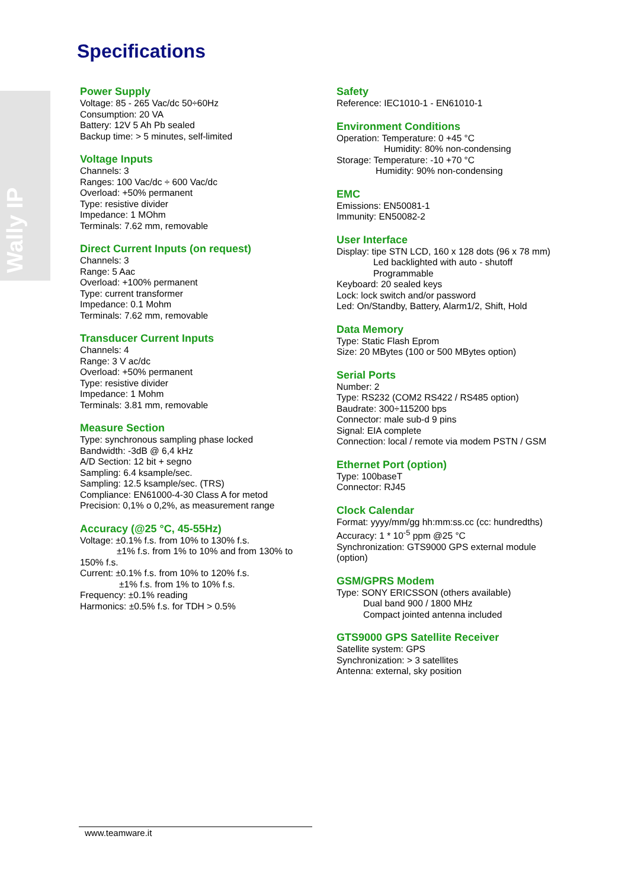Specifications
Wally IP
Power Supply
Voltage: 85 - 265 Vac/dc 50÷60Hz
Consumption: 20 VA
Battery: 12V 5 Ah Pb sealed
Backup time: > 5 minutes, self-limited
Voltage Inputs
Channels: 3
Ranges: 100 Vac/dc ÷ 600 Vac/dc
Overload: +50% permanent
Type: resistive divider
Impedance: 1 MOhm
Terminals: 7.62 mm, removable
Direct Current Inputs (on request)
Channels: 3
Range: 5 Aac
Overload: +100% permanent
Type: current transformer
Impedance: 0.1 Mohm
Terminals: 7.62 mm, removable
Transducer Current Inputs
Channels: 4
Range: 3 V ac/dc
Overload: +50% permanent
Type: resistive divider
Impedance: 1 Mohm
Terminals: 3.81 mm, removable
Measure Section
Type: synchronous sampling phase locked
Bandwidth: -3dB @ 6,4 kHz
A/D Section: 12 bit + segno
Sampling: 6.4 ksample/sec.
Sampling: 12.5 ksample/sec. (TRS)
Compliance: EN61000-4-30 Class A for metod
Precision: 0,1% o 0,2%, as measurement range
Accuracy (@25 °C, 45-55Hz)
Voltage: ±0.1% f.s. from 10% to 130% f.s.
±1% f.s. from 1% to 10% and from 130% to
150% f.s.
Current: ±0.1% f.s. from 10% to 120% f.s.
±1% f.s. from 1% to 10% f.s.
Frequency: ±0.1% reading
Harmonics: ±0.5% f.s. for TDH > 0.5%
Safety
Reference: IEC1010-1 - EN61010-1
Environment Conditions
Operation: Temperature: 0 +45 °C
Humidity: 80% non-condensing
Storage: Temperature: -10 +70 °C
Humidity: 90% non-condensing
EMC
Emissions: EN50081-1
Immunity: EN50082-2
User Interface
Display: tipe STN LCD, 160 x 128 dots (96 x 78 mm)
Led backlighted with auto - shutoff
Programmable
Keyboard: 20 sealed keys
Lock: lock switch and/or password
Led: On/Standby, Battery, Alarm1/2, Shift, Hold
Data Memory
Type: Static Flash Eprom
Size: 20 MBytes (100 or 500 MBytes option)
Serial Ports
Number: 2
Type: RS232 (COM2 RS422 / RS485 option)
Baudrate: 300÷115200 bps
Connector: male sub-d 9 pins
Signal: EIA complete
Connection: local / remote via modem PSTN / GSM
Ethernet Port (option)
Type: 100baseT
Connector: RJ45
Clock Calendar
Format: yyyy/mm/gg hh:mm:ss.cc (cc: hundredths)
Accuracy: 1 * 10<sup>-5</sup> ppm @25 °C
Synchronization: GTS9000 GPS external module
(option)
GSM/GPRS Modem
Type: SONY ERICSSON (others available)
Dual band 900 / 1800 MHz
Compact jointed antenna included
GTS9000 GPS Satellite Receiver
Satellite system: GPS
Synchronization: > 3 satellites
Antenna: external, sky position
www.teamware.it